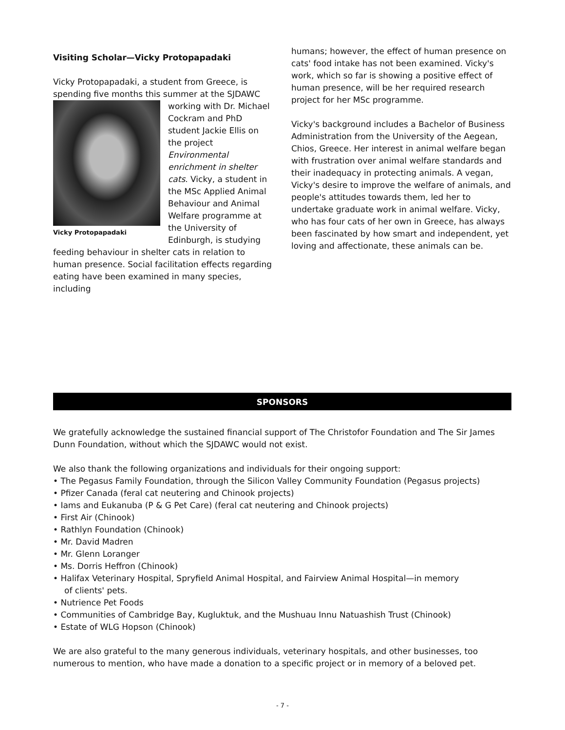Visiting Scholar—Vicky Protopapadaki
Vicky Protopapadaki, a student from Greece, is spending five months this summer at the SJDAWC working Vicky Protopapadaki with Dr. Michael Cockram and PhD student Jackie Ellis on the project Environmental enrichment in shelter cats. Vicky, a student in the MSc Applied Animal Behaviour and Animal Welfare programme at the University of Edinburgh, is studying feeding behaviour in shelter cats in relation to human presence. Social facilitation effects regarding eating have been examined in many species, including
humans; however, the effect of human presence on cats' food intake has not been examined. Vicky's work, which so far is showing a positive effect of human presence, will be her required research project for her MSc programme.
Vicky's background includes a Bachelor of Business Administration from the University of the Aegean, Chios, Greece. Her interest in animal welfare began with frustration over animal welfare standards and their inadequacy in protecting animals. A vegan, Vicky's desire to improve the welfare of animals, and people's attitudes towards them, led her to undertake graduate work in animal welfare. Vicky, who has four cats of her own in Greece, has always been fascinated by how smart and independent, yet loving and affectionate, these animals can be.
SPONSORS
We gratefully acknowledge the sustained financial support of The Christofor Foundation and The Sir James Dunn Foundation, without which the SJDAWC would not exist.
We also thank the following organizations and individuals for their ongoing support:
• The Pegasus Family Foundation, through the Silicon Valley Community Foundation (Pegasus projects)
• Pfizer Canada (feral cat neutering and Chinook projects)
• Iams and Eukanuba (P & G Pet Care) (feral cat neutering and Chinook projects)
• First Air (Chinook)
• Rathlyn Foundation (Chinook)
• Mr. David Madren
• Mr. Glenn Loranger
• Ms. Dorris Heffron (Chinook)
• Halifax Veterinary Hospital, Spryfield Animal Hospital, and Fairview Animal Hospital—in memory
of clients' pets.
• Nutrience Pet Foods
• Communities of Cambridge Bay, Kugluktuk, and the Mushuau Innu Natuashish Trust (Chinook)
• Estate of WLG Hopson (Chinook)
We are also grateful to the many generous individuals, veterinary hospitals, and other businesses, too numerous to mention, who have made a donation to a specific project or in memory of a beloved pet.
- 7 -